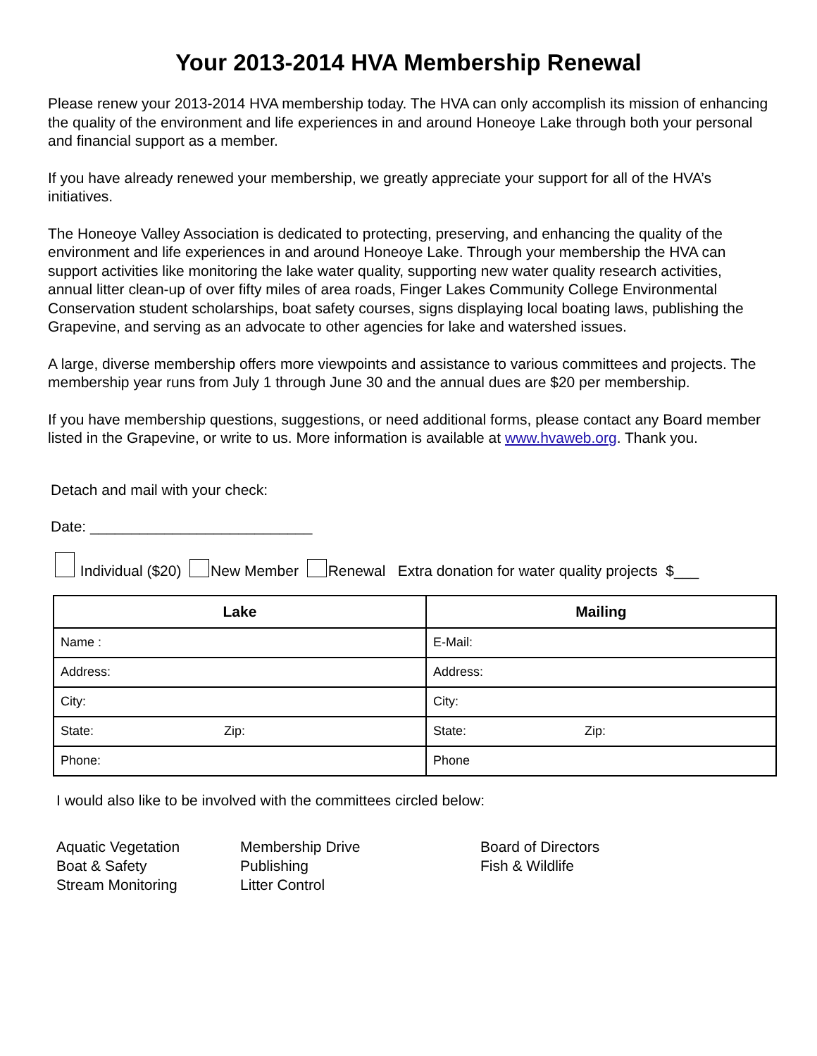Your 2013-2014 HVA Membership Renewal
Please renew your 2013-2014 HVA membership today. The HVA can only accomplish its mission of enhancing the quality of the environment and life experiences in and around Honeoye Lake through both your personal and financial support as a member.
If you have already renewed your membership, we greatly appreciate your support for all of the HVA’s initiatives.
The Honeoye Valley Association is dedicated to protecting, preserving, and enhancing the quality of the environment and life experiences in and around Honeoye Lake. Through your membership the HVA can support activities like monitoring the lake water quality, supporting new water quality research activities, annual litter clean-up of over fifty miles of area roads, Finger Lakes Community College Environmental Conservation student scholarships, boat safety courses, signs displaying local boating laws, publishing the Grapevine, and serving as an advocate to other agencies for lake and watershed issues.
A large, diverse membership offers more viewpoints and assistance to various committees and projects. The membership year runs from July 1 through June 30 and the annual dues are $20 per membership.
If you have membership questions, suggestions, or need additional forms, please contact any Board member listed in the Grapevine, or write to us. More information is available at www.hvaweb.org. Thank you.
Detach and mail with your check:
Date: ___________________________
Individual ($20) New Member Renewal Extra donation for water quality projects $___
| Lake | Mailing |
| --- | --- |
| Name : | E-Mail: |
| Address: | Address: |
| City: | City: |
| State: Zip: | State: Zip: |
| Phone: | Phone |
I would also like to be involved with the committees circled below:
Aquatic Vegetation
Boat & Safety
Stream Monitoring
Membership Drive
Publishing
Litter Control
Board of Directors
Fish & Wildlife